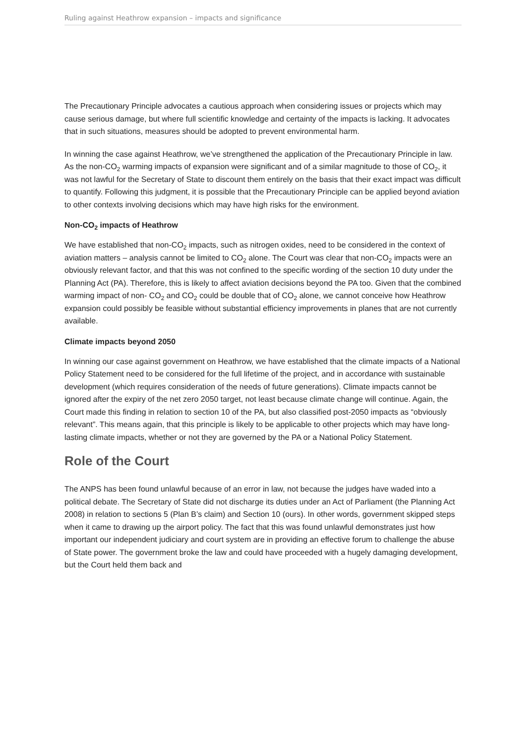Ruling against Heathrow expansion – impacts and significance
The Precautionary Principle advocates a cautious approach when considering issues or projects which may cause serious damage, but where full scientific knowledge and certainty of the impacts is lacking. It advocates that in such situations, measures should be adopted to prevent environmental harm.
In winning the case against Heathrow, we’ve strengthened the application of the Precautionary Principle in law. As the non-CO<sub>2</sub> warming impacts of expansion were significant and of a similar magnitude to those of CO<sub>2</sub>, it was not lawful for the Secretary of State to discount them entirely on the basis that their exact impact was difficult to quantify. Following this judgment, it is possible that the Precautionary Principle can be applied beyond aviation to other contexts involving decisions which may have high risks for the environment.
Non-CO<sub>2</sub> impacts of Heathrow
We have established that non-CO<sub>2</sub> impacts, such as nitrogen oxides, need to be considered in the context of aviation matters – analysis cannot be limited to CO<sub>2</sub> alone. The Court was clear that non-CO<sub>2</sub> impacts were an obviously relevant factor, and that this was not confined to the specific wording of the section 10 duty under the Planning Act (PA). Therefore, this is likely to affect aviation decisions beyond the PA too. Given that the combined warming impact of non- CO<sub>2</sub> and CO<sub>2</sub> could be double that of CO<sub>2</sub> alone, we cannot conceive how Heathrow expansion could possibly be feasible without substantial efficiency improvements in planes that are not currently available.
Climate impacts beyond 2050
In winning our case against government on Heathrow, we have established that the climate impacts of a National Policy Statement need to be considered for the full lifetime of the project, and in accordance with sustainable development (which requires consideration of the needs of future generations). Climate impacts cannot be ignored after the expiry of the net zero 2050 target, not least because climate change will continue. Again, the Court made this finding in relation to section 10 of the PA, but also classified post-2050 impacts as “obviously relevant”. This means again, that this principle is likely to be applicable to other projects which may have long-lasting climate impacts, whether or not they are governed by the PA or a National Policy Statement.
Role of the Court
The ANPS has been found unlawful because of an error in law, not because the judges have waded into a political debate. The Secretary of State did not discharge its duties under an Act of Parliament (the Planning Act 2008) in relation to sections 5 (Plan B’s claim) and Section 10 (ours). In other words, government skipped steps when it came to drawing up the airport policy. The fact that this was found unlawful demonstrates just how important our independent judiciary and court system are in providing an effective forum to challenge the abuse of State power. The government broke the law and could have proceeded with a hugely damaging development, but the Court held them back and